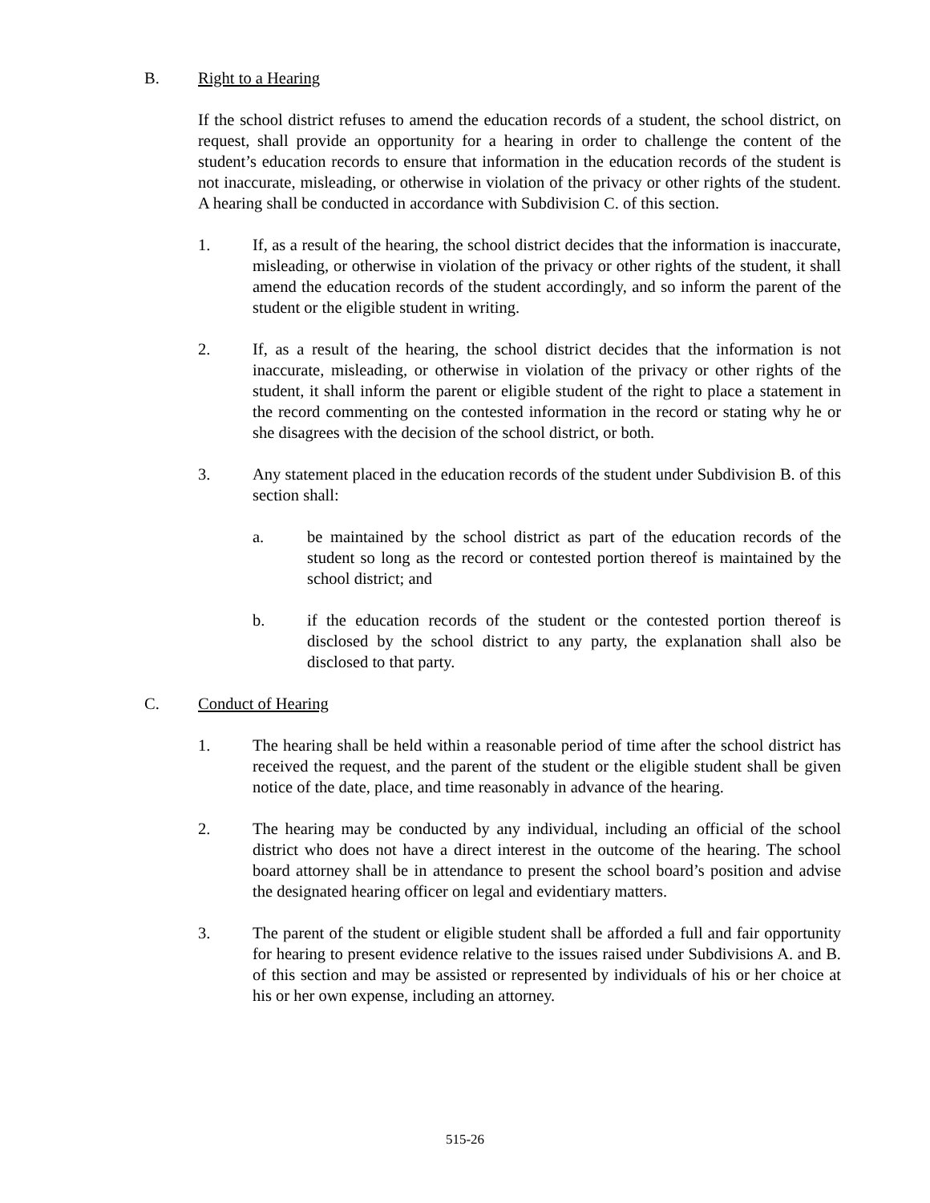B. Right to a Hearing
If the school district refuses to amend the education records of a student, the school district, on request, shall provide an opportunity for a hearing in order to challenge the content of the student’s education records to ensure that information in the education records of the student is not inaccurate, misleading, or otherwise in violation of the privacy or other rights of the student. A hearing shall be conducted in accordance with Subdivision C. of this section.
1. If, as a result of the hearing, the school district decides that the information is inaccurate, misleading, or otherwise in violation of the privacy or other rights of the student, it shall amend the education records of the student accordingly, and so inform the parent of the student or the eligible student in writing.
2. If, as a result of the hearing, the school district decides that the information is not inaccurate, misleading, or otherwise in violation of the privacy or other rights of the student, it shall inform the parent or eligible student of the right to place a statement in the record commenting on the contested information in the record or stating why he or she disagrees with the decision of the school district, or both.
3. Any statement placed in the education records of the student under Subdivision B. of this section shall:
a. be maintained by the school district as part of the education records of the student so long as the record or contested portion thereof is maintained by the school district; and
b. if the education records of the student or the contested portion thereof is disclosed by the school district to any party, the explanation shall also be disclosed to that party.
C. Conduct of Hearing
1. The hearing shall be held within a reasonable period of time after the school district has received the request, and the parent of the student or the eligible student shall be given notice of the date, place, and time reasonably in advance of the hearing.
2. The hearing may be conducted by any individual, including an official of the school district who does not have a direct interest in the outcome of the hearing. The school board attorney shall be in attendance to present the school board’s position and advise the designated hearing officer on legal and evidentiary matters.
3. The parent of the student or eligible student shall be afforded a full and fair opportunity for hearing to present evidence relative to the issues raised under Subdivisions A. and B. of this section and may be assisted or represented by individuals of his or her choice at his or her own expense, including an attorney.
515-26